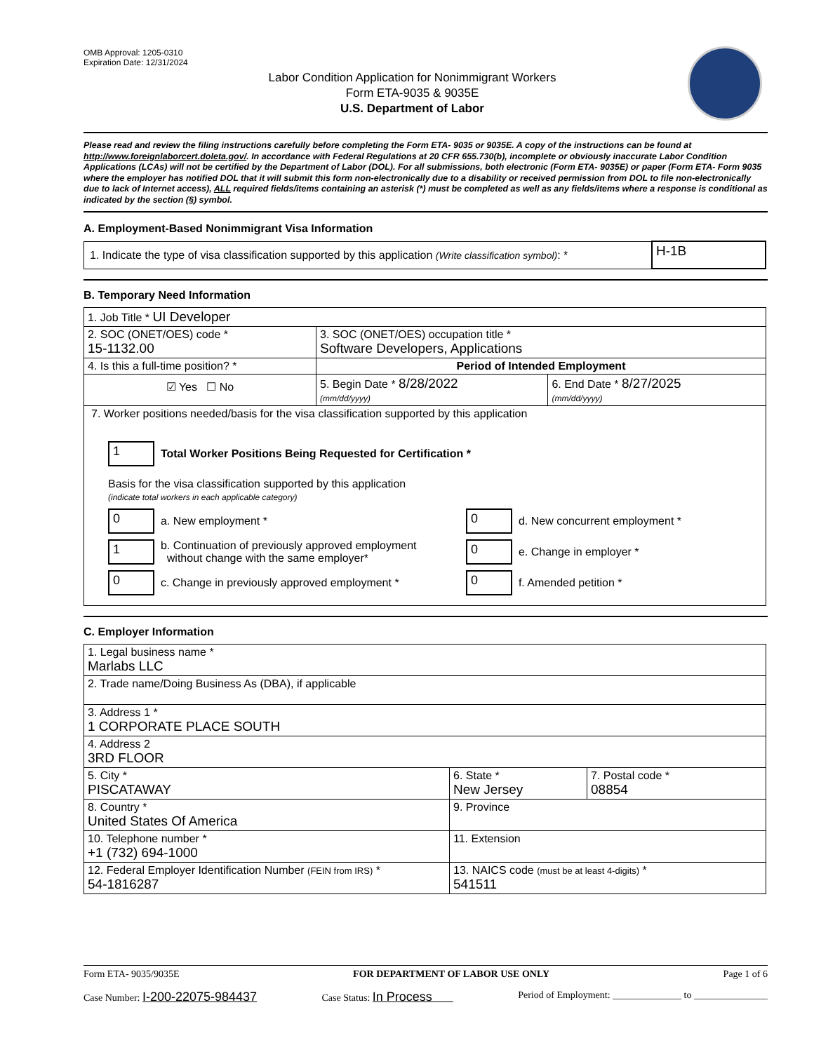OMB Approval: 1205-0310
Expiration Date: 12/31/2024
Labor Condition Application for Nonimmigrant Workers
Form ETA-9035 & 9035E
U.S. Department of Labor
Please read and review the filing instructions carefully before completing the Form ETA- 9035 or 9035E. A copy of the instructions can be found at http://www.foreignlaborcert.doleta.gov/. In accordance with Federal Regulations at 20 CFR 655.730(b), incomplete or obviously inaccurate Labor Condition Applications (LCAs) will not be certified by the Department of Labor (DOL). For all submissions, both electronic (Form ETA- 9035E) or paper (Form ETA- Form 9035 where the employer has notified DOL that it will submit this form non-electronically due to a disability or received permission from DOL to file non-electronically due to lack of Internet access), ALL required fields/items containing an asterisk (*) must be completed as well as any fields/items where a response is conditional as indicated by the section (§) symbol.
A. Employment-Based Nonimmigrant Visa Information
| 1. Indicate the type of visa classification supported by this application (Write classification symbol) : * | H-1B |
B. Temporary Need Information
| 1. Job Title * UI Developer | | |
| 2. SOC (ONET/OES) code * 15-1132.00 | 3. SOC (ONET/OES) occupation title * Software Developers, Applications | |
| 4. Is this a full-time position? * | Period of Intended Employment | |
| ☑ Yes ☐ No | 5. Begin Date * 8/28/2022 (mm/dd/yyyy) | 6. End Date * 8/27/2025 (mm/dd/yyyy) |
| 7. Worker positions needed/basis for the visa classification supported by this application 1 Total Worker Positions Being Requested for Certification * Basis for the visa classification supported by this application (indicate total workers in each applicable category) 0 a. New employment * 1 b. Continuation of previously approved employment without change with the same employer* 0 c. Change in previously approved employment * 0 d. New concurrent employment * 0 e. Change in employer * 0 f. Amended petition * | | |
C. Employer Information
| 1. Legal business name * Marlabs LLC | | |
| 2. Trade name/Doing Business As (DBA), if applicable | | |
| 3. Address 1 * 1 CORPORATE PLACE SOUTH | | |
| 4. Address 2 3RD FLOOR | | |
| 5. City * PISCATAWAY | 6. State * New Jersey | 7. Postal code * 08854 |
| 8. Country * United States Of America | 9. Province | |
| 10. Telephone number * +1 (732) 694-1000 | 11. Extension | |
| 12. Federal Employer Identification Number (FEIN from IRS) * 54-1816287 | 13. NAICS code (must be at least 4-digits) * 541511 | |
Form ETA- 9035/9035E FOR DEPARTMENT OF LABOR USE ONLY Page 1 of 6
Case Number: I-200-22075-984437 Case Status: In Process Period of Employment: ______________ to _______________